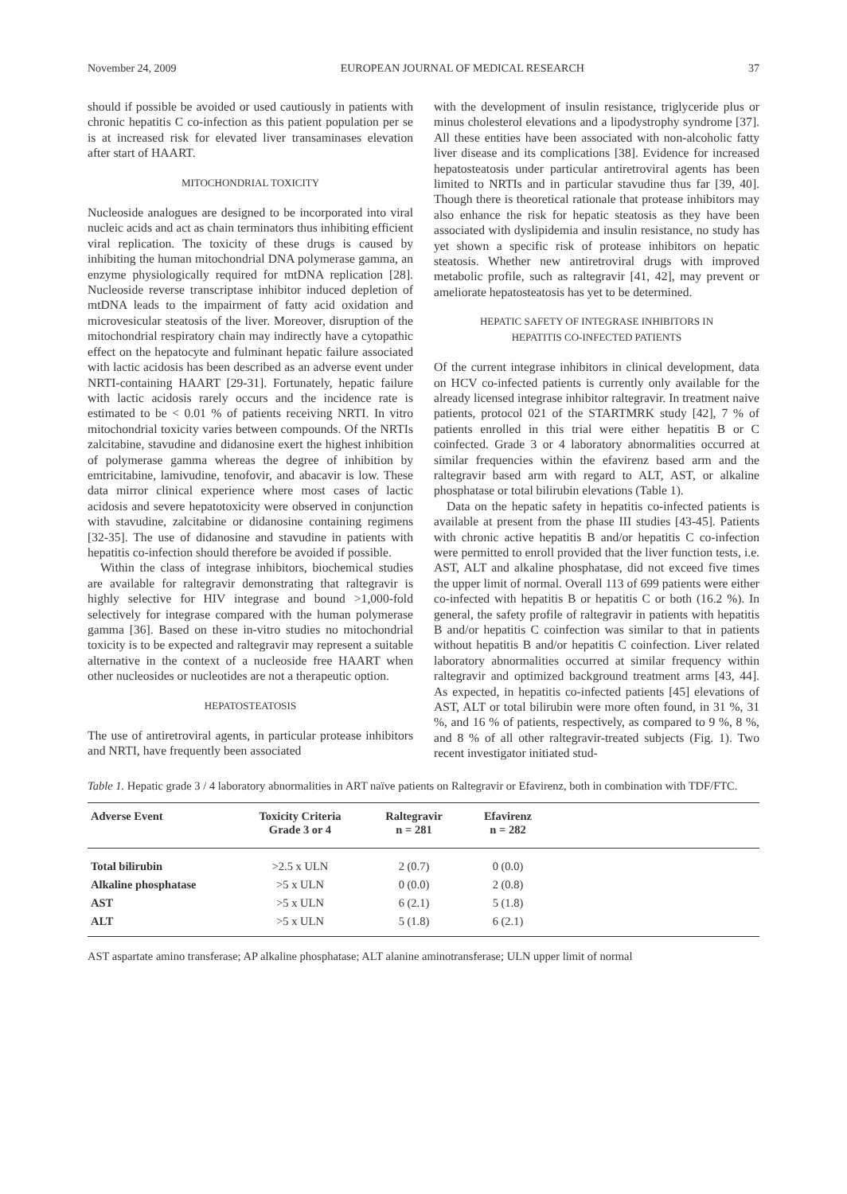November 24, 2009 EUROPEAN JOURNAL OF MEDICAL RESEARCH 37
should if possible be avoided or used cautiously in patients with chronic hepatitis C co-infection as this patient population per se is at increased risk for elevated liver transaminases elevation after start of HAART.
MITOCHONDRIAL TOXICITY
Nucleoside analogues are designed to be incorporated into viral nucleic acids and act as chain terminators thus inhibiting efficient viral replication. The toxicity of these drugs is caused by inhibiting the human mitochondrial DNA polymerase gamma, an enzyme physiologically required for mtDNA replication [28]. Nucleoside reverse transcriptase inhibitor induced depletion of mtDNA leads to the impairment of fatty acid oxidation and microvesicular steatosis of the liver. Moreover, disruption of the mitochondrial respiratory chain may indirectly have a cytopathic effect on the hepatocyte and fulminant hepatic failure associated with lactic acidosis has been described as an adverse event under NRTI-containing HAART [29-31]. Fortunately, hepatic failure with lactic acidosis rarely occurs and the incidence rate is estimated to be < 0.01 % of patients receiving NRTI. In vitro mitochondrial toxicity varies between compounds. Of the NRTIs zalcitabine, stavudine and didanosine exert the highest inhibition of polymerase gamma whereas the degree of inhibition by emtricitabine, lamivudine, tenofovir, and abacavir is low. These data mirror clinical experience where most cases of lactic acidosis and severe hepatotoxicity were observed in conjunction with stavudine, zalcitabine or didanosine containing regimens [32-35]. The use of didanosine and stavudine in patients with hepatitis co-infection should therefore be avoided if possible.
Within the class of integrase inhibitors, biochemical studies are available for raltegravir demonstrating that raltegravir is highly selective for HIV integrase and bound >1,000-fold selectively for integrase compared with the human polymerase gamma [36]. Based on these in-vitro studies no mitochondrial toxicity is to be expected and raltegravir may represent a suitable alternative in the context of a nucleoside free HAART when other nucleosides or nucleotides are not a therapeutic option.
HEPATOSTEATOSIS
The use of antiretroviral agents, in particular protease inhibitors and NRTI, have frequently been associated
with the development of insulin resistance, triglyceride plus or minus cholesterol elevations and a lipodystrophy syndrome [37]. All these entities have been associated with non-alcoholic fatty liver disease and its complications [38]. Evidence for increased hepatosteatosis under particular antiretroviral agents has been limited to NRTIs and in particular stavudine thus far [39, 40]. Though there is theoretical rationale that protease inhibitors may also enhance the risk for hepatic steatosis as they have been associated with dyslipidemia and insulin resistance, no study has yet shown a specific risk of protease inhibitors on hepatic steatosis. Whether new antiretroviral drugs with improved metabolic profile, such as raltegravir [41, 42], may prevent or ameliorate hepatosteatosis has yet to be determined.
HEPATIC SAFETY OF INTEGRASE INHIBITORS IN
HEPATITIS CO-INFECTED PATIENTS
Of the current integrase inhibitors in clinical development, data on HCV co-infected patients is currently only available for the already licensed integrase inhibitor raltegravir. In treatment naive patients, protocol 021 of the STARTMRK study [42], 7 % of patients enrolled in this trial were either hepatitis B or C coinfected. Grade 3 or 4 laboratory abnormalities occurred at similar frequencies within the efavirenz based arm and the raltegravir based arm with regard to ALT, AST, or alkaline phosphatase or total bilirubin elevations (Table 1).
Data on the hepatic safety in hepatitis co-infected patients is available at present from the phase III studies [43-45]. Patients with chronic active hepatitis B and/or hepatitis C co-infection were permitted to enroll provided that the liver function tests, i.e. AST, ALT and alkaline phosphatase, did not exceed five times the upper limit of normal. Overall 113 of 699 patients were either co-infected with hepatitis B or hepatitis C or both (16.2 %). In general, the safety profile of raltegravir in patients with hepatitis B and/or hepatitis C coinfection was similar to that in patients without hepatitis B and/or hepatitis C coinfection. Liver related laboratory abnormalities occurred at similar frequency within raltegravir and optimized background treatment arms [43, 44]. As expected, in hepatitis co-infected patients [45] elevations of AST, ALT or total bilirubin were more often found, in 31 %, 31 %, and 16 % of patients, respectively, as compared to 9 %, 8 %, and 8 % of all other raltegravir-treated subjects (Fig. 1). Two recent investigator initiated stud-
Table 1. Hepatic grade 3 / 4 laboratory abnormalities in ART naïve patients on Raltegravir or Efavirenz, both in combination with TDF/FTC.
| Adverse Event | Toxicity Criteria Grade 3 or 4 | Raltegravir n = 281 | Efavirenz n = 282 | |
| --- | --- | --- | --- | --- |
| Total bilirubin | >2.5 x ULN | 2 (0.7) | 0 (0.0) | |
| Alkaline phosphatase | >5 x ULN | 0 (0.0) | 2 (0.8) | |
| AST | >5 x ULN | 6 (2.1) | 5 (1.8) | |
| ALT | >5 x ULN | 5 (1.8) | 6 (2.1) | |
AST aspartate amino transferase; AP alkaline phosphatase; ALT alanine aminotransferase; ULN upper limit of normal